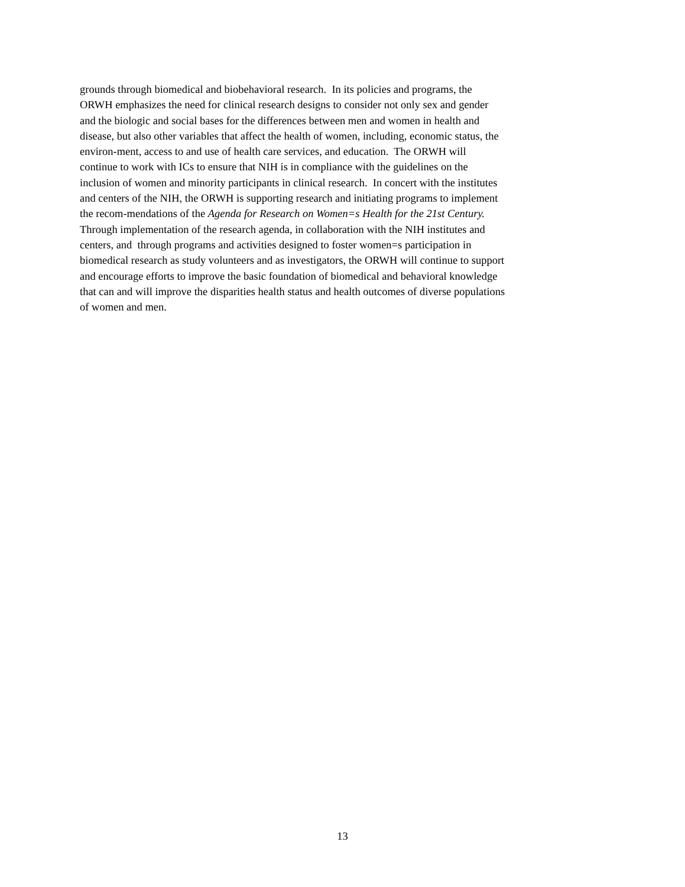grounds through biomedical and biobehavioral research. In its policies and programs, the
ORWH emphasizes the need for clinical research designs to consider not only sex and gender
and the biologic and social bases for the differences between men and women in health and
disease, but also other variables that affect the health of women, including, economic status, the
environ-ment, access to and use of health care services, and education. The ORWH will
continue to work with ICs to ensure that NIH is in compliance with the guidelines on the
inclusion of women and minority participants in clinical research. In concert with the institutes
and centers of the NIH, the ORWH is supporting research and initiating programs to implement
the recom-mendations of the Agenda for Research on Women=s Health for the 21st Century.
Through implementation of the research agenda, in collaboration with the NIH institutes and
centers, and through programs and activities designed to foster women=s participation in
biomedical research as study volunteers and as investigators, the ORWH will continue to support
and encourage efforts to improve the basic foundation of biomedical and behavioral knowledge
that can and will improve the disparities health status and health outcomes of diverse populations
of women and men.
13